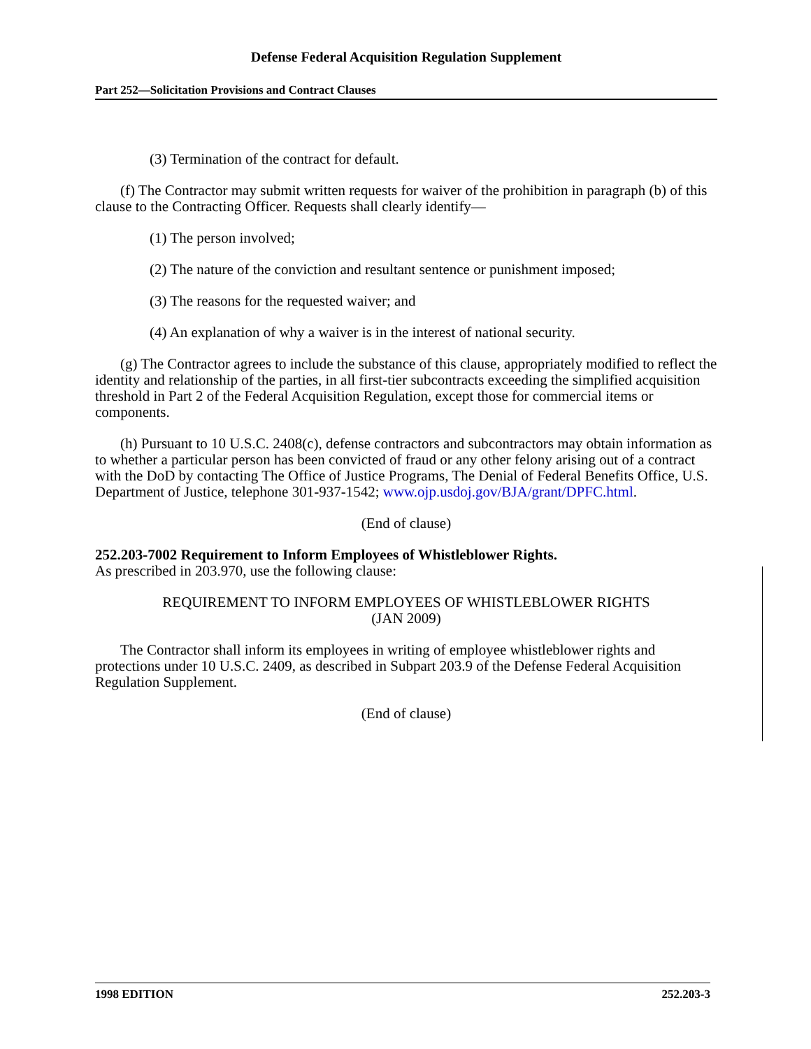Defense Federal Acquisition Regulation Supplement
Part 252—Solicitation Provisions and Contract Clauses
(3) Termination of the contract for default.
(f) The Contractor may submit written requests for waiver of the prohibition in paragraph (b) of this clause to the Contracting Officer. Requests shall clearly identify—
(1) The person involved;
(2) The nature of the conviction and resultant sentence or punishment imposed;
(3) The reasons for the requested waiver; and
(4) An explanation of why a waiver is in the interest of national security.
(g) The Contractor agrees to include the substance of this clause, appropriately modified to reflect the identity and relationship of the parties, in all first-tier subcontracts exceeding the simplified acquisition threshold in Part 2 of the Federal Acquisition Regulation, except those for commercial items or components.
(h) Pursuant to 10 U.S.C. 2408(c), defense contractors and subcontractors may obtain information as to whether a particular person has been convicted of fraud or any other felony arising out of a contract with the DoD by contacting The Office of Justice Programs, The Denial of Federal Benefits Office, U.S. Department of Justice, telephone 301-937-1542; www.ojp.usdoj.gov/BJA/grant/DPFC.html.
(End of clause)
252.203-7002 Requirement to Inform Employees of Whistleblower Rights.
As prescribed in 203.970, use the following clause:
REQUIREMENT TO INFORM EMPLOYEES OF WHISTLEBLOWER RIGHTS
(JAN 2009)
The Contractor shall inform its employees in writing of employee whistleblower rights and protections under 10 U.S.C. 2409, as described in Subpart 203.9 of the Defense Federal Acquisition Regulation Supplement.
(End of clause)
1998 EDITION 252.203-3